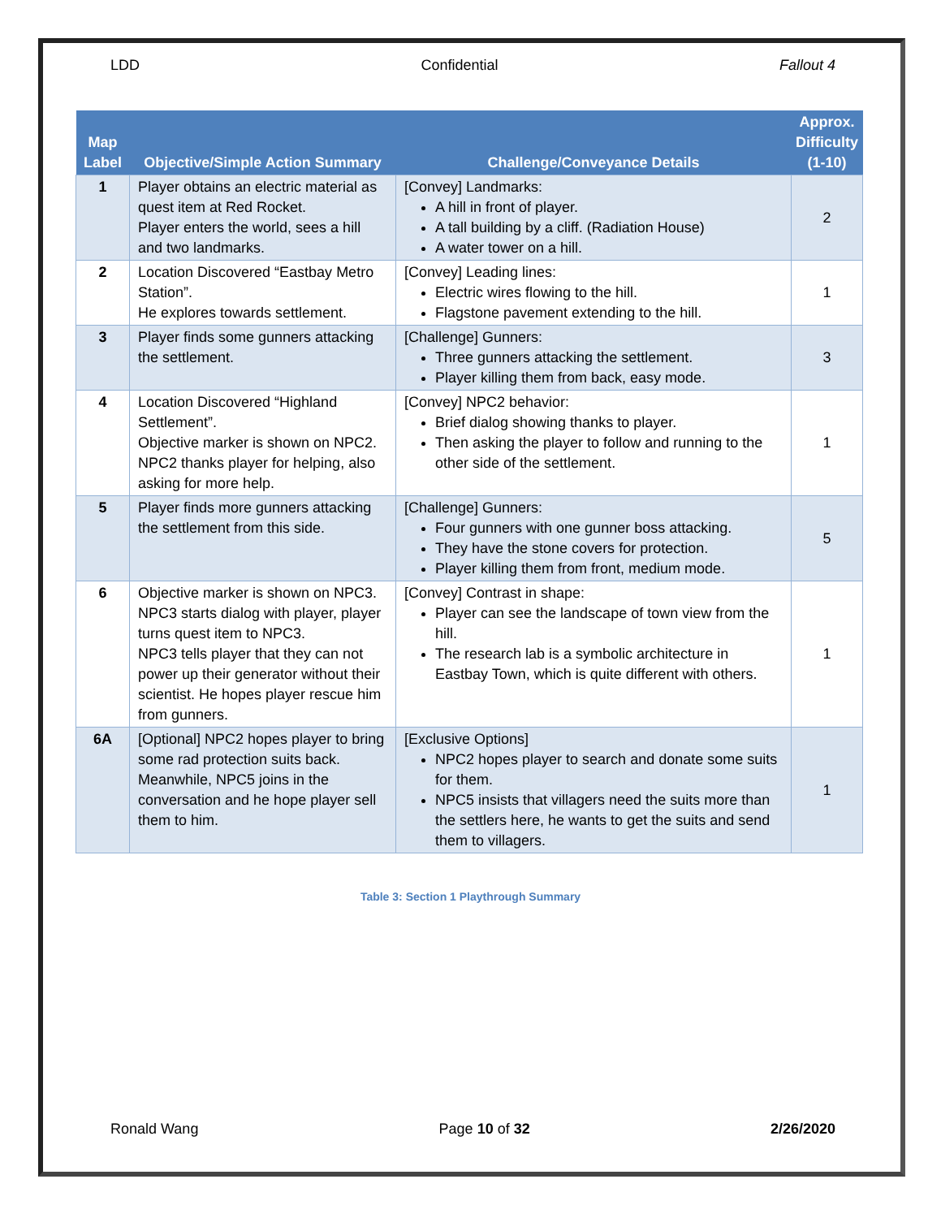LDD Confidential Fallout 4
| Map Label | Objective/Simple Action Summary | Challenge/Conveyance Details | Approx. Difficulty (1-10) |
| --- | --- | --- | --- |
| 1 | Player obtains an electric material as quest item at Red Rocket. Player enters the world, sees a hill and two landmarks. | [Convey] Landmarks: A hill in front of player. A tall building by a cliff. (Radiation House) A water tower on a hill. | 2 |
| 2 | Location Discovered “Eastbay Metro Station”. He explores towards settlement. | [Convey] Leading lines: Electric wires flowing to the hill. Flagstone pavement extending to the hill. | 1 |
| 3 | Player finds some gunners attacking the settlement. | [Challenge] Gunners: Three gunners attacking the settlement. Player killing them from back, easy mode. | 3 |
| 4 | Location Discovered “Highland Settlement”. Objective marker is shown on NPC2. NPC2 thanks player for helping, also asking for more help. | [Convey] NPC2 behavior: Brief dialog showing thanks to player. Then asking the player to follow and running to the other side of the settlement. | 1 |
| 5 | Player finds more gunners attacking the settlement from this side. | [Challenge] Gunners: Four gunners with one gunner boss attacking. They have the stone covers for protection. Player killing them from front, medium mode. | 5 |
| 6 | Objective marker is shown on NPC3. NPC3 starts dialog with player, player turns quest item to NPC3. NPC3 tells player that they can not power up their generator without their scientist. He hopes player rescue him from gunners. | [Convey] Contrast in shape: Player can see the landscape of town view from the hill. The research lab is a symbolic architecture in Eastbay Town, which is quite different with others. | 1 |
| 6A | [Optional] NPC2 hopes player to bring some rad protection suits back. Meanwhile, NPC5 joins in the conversation and he hope player sell them to him. | [Exclusive Options] NPC2 hopes player to search and donate some suits for them. NPC5 insists that villagers need the suits more than the settlers here, he wants to get the suits and send them to villagers. | 1 |
Table 3: Section 1 Playthrough Summary
Ronald Wang Page 10 of 32 2/26/2020